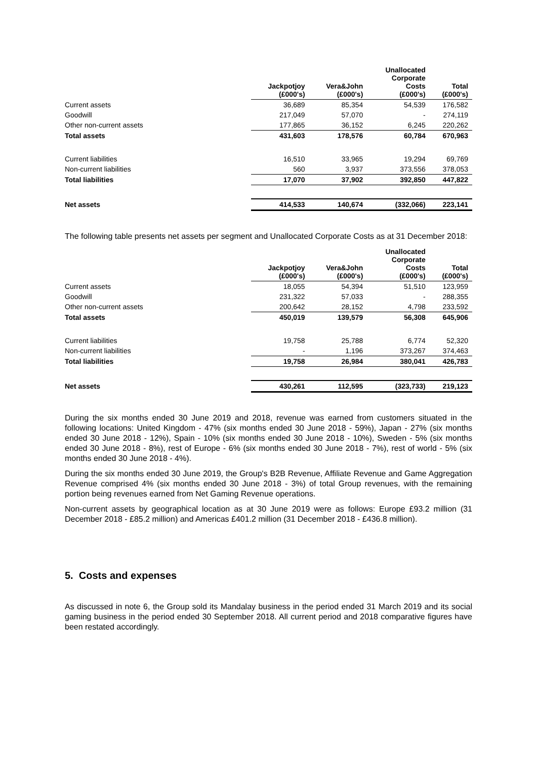| | Jackpotjoy (£000's) | Vera&John (£000's) | Unallocated Corporate Costs (£000's) | Total (£000's) |
| --- | --- | --- | --- | --- |
| Current assets | 36,689 | 85,354 | 54,539 | 176,582 |
| Goodwill | 217,049 | 57,070 | - | 274,119 |
| Other non-current assets | 177,865 | 36,152 | 6,245 | 220,262 |
| Total assets | 431,603 | 178,576 | 60,784 | 670,963 |
| Current liabilities | 16,510 | 33,965 | 19,294 | 69,769 |
| Non-current liabilities | 560 | 3,937 | 373,556 | 378,053 |
| Total liabilities | 17,070 | 37,902 | 392,850 | 447,822 |
| Net assets | 414,533 | 140,674 | (332,066) | 223,141 |
The following table presents net assets per segment and Unallocated Corporate Costs as at 31 December 2018:
| | Jackpotjoy (£000's) | Vera&John (£000's) | Unallocated Corporate Costs (£000's) | Total (£000's) |
| --- | --- | --- | --- | --- |
| Current assets | 18,055 | 54,394 | 51,510 | 123,959 |
| Goodwill | 231,322 | 57,033 | - | 288,355 |
| Other non-current assets | 200,642 | 28,152 | 4,798 | 233,592 |
| Total assets | 450,019 | 139,579 | 56,308 | 645,906 |
| Current liabilities | 19,758 | 25,788 | 6,774 | 52,320 |
| Non-current liabilities | - | 1,196 | 373,267 | 374,463 |
| Total liabilities | 19,758 | 26,984 | 380,041 | 426,783 |
| Net assets | 430,261 | 112,595 | (323,733) | 219,123 |
During the six months ended 30 June 2019 and 2018, revenue was earned from customers situated in the following locations: United Kingdom - 47% (six months ended 30 June 2018 - 59%), Japan - 27% (six months ended 30 June 2018 - 12%), Spain - 10% (six months ended 30 June 2018 - 10%), Sweden - 5% (six months ended 30 June 2018 - 8%), rest of Europe - 6% (six months ended 30 June 2018 - 7%), rest of world - 5% (six months ended 30 June 2018 - 4%).
During the six months ended 30 June 2019, the Group's B2B Revenue, Affiliate Revenue and Game Aggregation Revenue comprised 4% (six months ended 30 June 2018 - 3%) of total Group revenues, with the remaining portion being revenues earned from Net Gaming Revenue operations.
Non-current assets by geographical location as at 30 June 2019 were as follows: Europe £93.2 million (31 December 2018 - £85.2 million) and Americas £401.2 million (31 December 2018 - £436.8 million).
5. Costs and expenses
As discussed in note 6, the Group sold its Mandalay business in the period ended 31 March 2019 and its social gaming business in the period ended 30 September 2018. All current period and 2018 comparative figures have been restated accordingly.